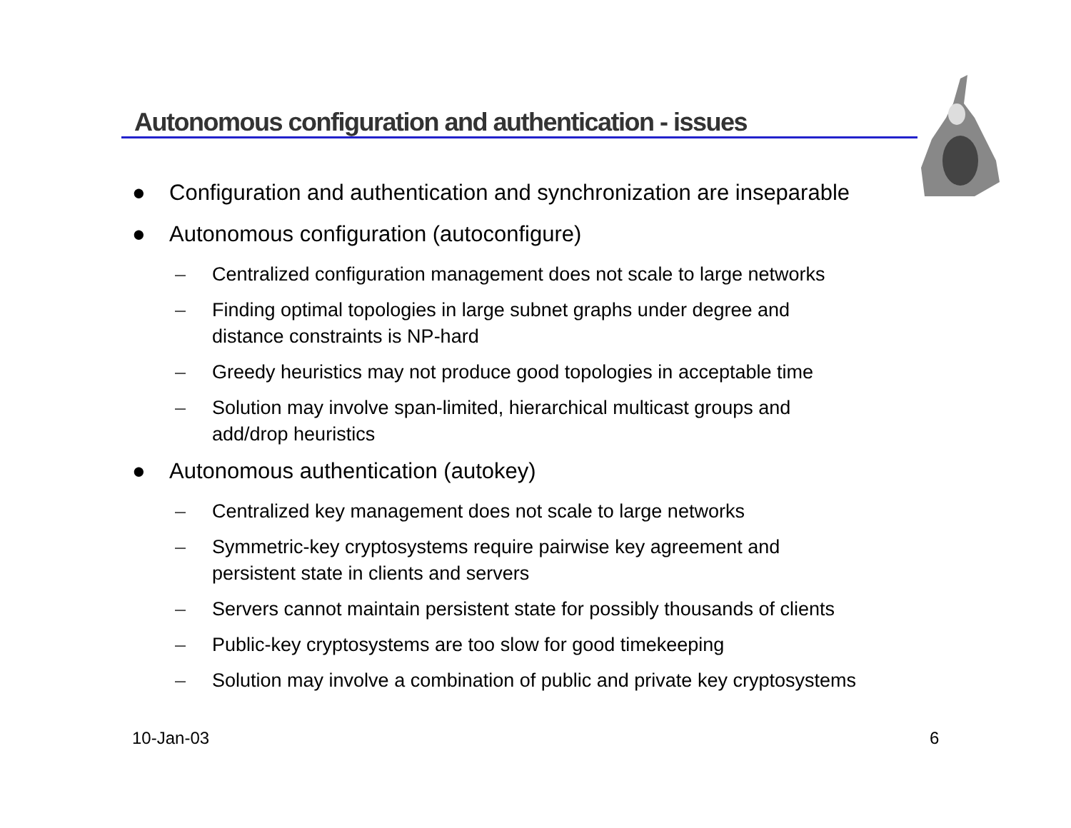Autonomous configuration and authentication - issues
● Configuration and authentication and synchronization are inseparable
● Autonomous configuration (autoconfigure)
– Centralized configuration management does not scale to large networks
– Finding optimal topologies in large subnet graphs under degree and
distance constraints is NP-hard
– Greedy heuristics may not produce good topologies in acceptable time
– Solution may involve span-limited, hierarchical multicast groups and
add/drop heuristics
● Autonomous authentication (autokey)
– Centralized key management does not scale to large networks
– Symmetric-key cryptosystems require pairwise key agreement and
persistent state in clients and servers
– Servers cannot maintain persistent state for possibly thousands of clients
– Public-key cryptosystems are too slow for good timekeeping
– Solution may involve a combination of public and private key cryptosystems
10-Jan-03 6